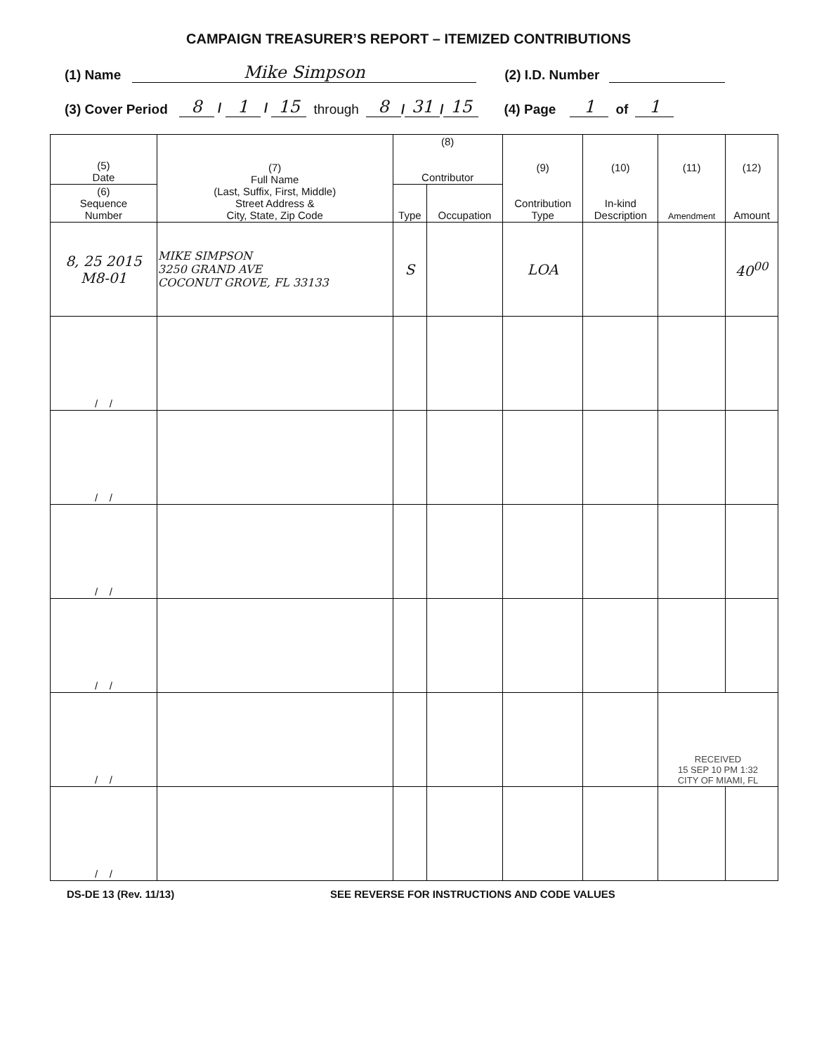CAMPAIGN TREASURER’S REPORT – ITEMIZED CONTRIBUTIONS
(1) Name Mike Simpson (2) I.D. Number
(3) Cover Period 8 / 1 / 15 through 8 / 31 / 15 (4) Page 1 of 1
| (5) Date | (7) Full Name (Last, Suffix, First, Middle) Street Address & City, State, Zip Code | (8) Contributor | | (9) Contribution Type | (10) In-kind Description | (11) Amendment | (12) Amount |
| --- | --- | --- | --- | --- | --- | --- | --- |
| (6) Sequence Number | | Type | Occupation | | | | |
| 8, 25 2015 M8-01 | MIKE SIMPSON 3250 GRAND AVE COCONUT GROVE, FL 33133 | S | | LOA | | | 40<sup>00</sup> |
| / / | | | | | | | |
| / / | | | | | | | |
| / / | | | | | | | |
| / / | | | | | | | |
| / / | | | | | | RECEIVED 15 SEP 10 PM 1:32 CITY OF MIAMI, FL | |
| / / | | | | | | | |
DS-DE 13 (Rev. 11/13) SEE REVERSE FOR INSTRUCTIONS AND CODE VALUES